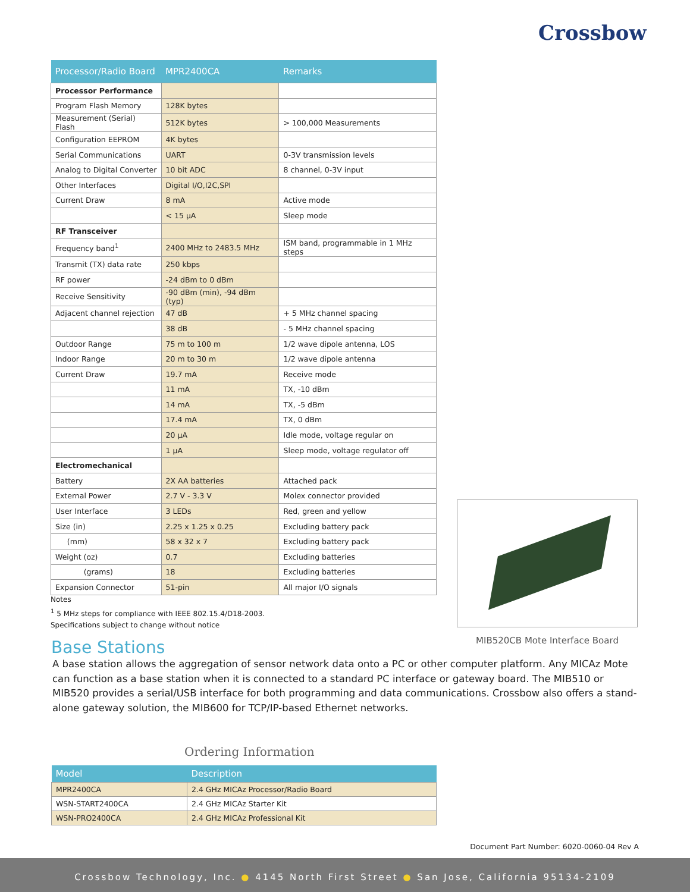Crossbow
| Processor/Radio Board | MPR2400CA | Remarks |
| --- | --- | --- |
| Processor Performance | | |
| Program Flash Memory | 128K bytes | |
| Measurement (Serial) Flash | 512K bytes | > 100,000 Measurements |
| Configuration EEPROM | 4K bytes | |
| Serial Communications | UART | 0-3V transmission levels |
| Analog to Digital Converter | 10 bit ADC | 8 channel, 0-3V input |
| Other Interfaces | Digital I/O,I2C,SPI | |
| Current Draw | 8 mA | Active mode |
| | < 15 µA | Sleep mode |
| RF Transceiver | | |
| Frequency band<sup>1</sup> | 2400 MHz to 2483.5 MHz | ISM band, programmable in 1 MHz steps |
| Transmit (TX) data rate | 250 kbps | |
| RF power | -24 dBm to 0 dBm | |
| Receive Sensitivity | -90 dBm (min), -94 dBm (typ) | |
| Adjacent channel rejection | 47 dB | + 5 MHz channel spacing |
| | 38 dB | - 5 MHz channel spacing |
| Outdoor Range | 75 m to 100 m | 1/2 wave dipole antenna, LOS |
| Indoor Range | 20 m to 30 m | 1/2 wave dipole antenna |
| Current Draw | 19.7 mA | Receive mode |
| | 11 mA | TX, -10 dBm |
| | 14 mA | TX, -5 dBm |
| | 17.4 mA | TX, 0 dBm |
| | 20 µA | Idle mode, voltage regular on |
| | 1 µA | Sleep mode, voltage regulator off |
| Electromechanical | | |
| Battery | 2X AA batteries | Attached pack |
| External Power | 2.7 V - 3.3 V | Molex connector provided |
| User Interface | 3 LEDs | Red, green and yellow |
| Size (in) | 2.25 x 1.25 x 0.25 | Excluding battery pack |
| (mm) | 58 x 32 x 7 | Excluding battery pack |
| Weight (oz) | 0.7 | Excluding batteries |
| (grams) | 18 | Excluding batteries |
| Expansion Connector | 51-pin | All major I/O signals |
Notes
<sup>1</sup> 5 MHz steps for compliance with IEEE 802.15.4/D18-2003.
Specifications subject to change without notice
MIB520CB Mote Interface Board
Base Stations
A base station allows the aggregation of sensor network data onto a PC or other computer platform. Any MICAz Mote can function as a base station when it is connected to a standard PC interface or gateway board. The MIB510 or MIB520 provides a serial/USB interface for both programming and data communications. Crossbow also offers a stand-alone gateway solution, the MIB600 for TCP/IP-based Ethernet networks.
Ordering Information
| Model | Description |
| --- | --- |
| MPR2400CA | 2.4 GHz MICAz Processor/Radio Board |
| WSN-START2400CA | 2.4 GHz MICAz Starter Kit |
| WSN-PRO2400CA | 2.4 GHz MICAz Professional Kit |
Document Part Number: 6020-0060-04 Rev A
Crossbow Technology, Inc. ● 4145 North First Street ● San Jose, California 95134-2109